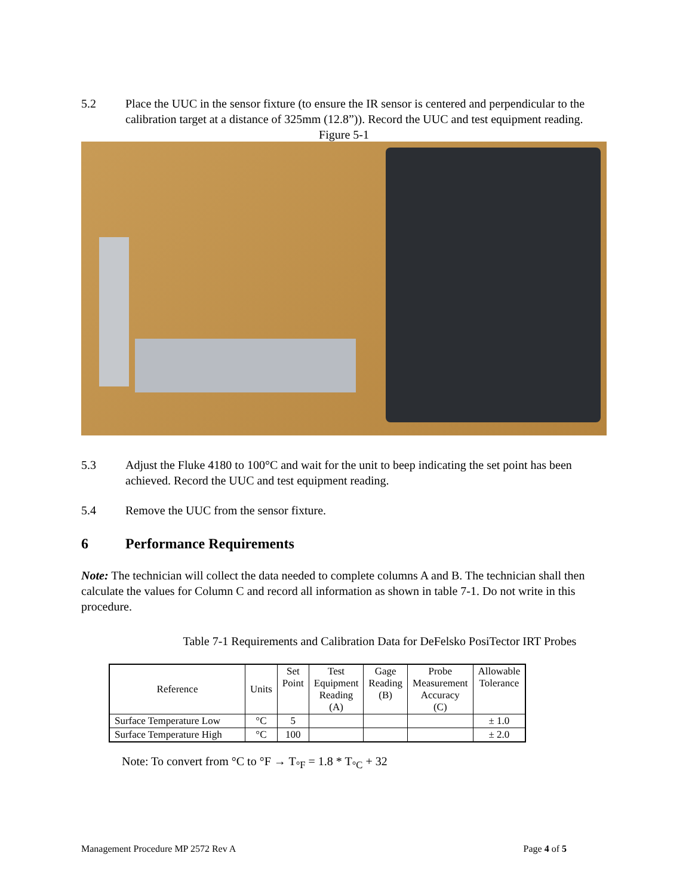5.2 Place the UUC in the sensor fixture (to ensure the IR sensor is centered and perpendicular to the calibration target at a distance of 325mm (12.8”)). Record the UUC and test equipment reading.
Figure 5-1
5.3 Adjust the Fluke 4180 to 100°C and wait for the unit to beep indicating the set point has been achieved. Record the UUC and test equipment reading.
5.4 Remove the UUC from the sensor fixture.
6 Performance Requirements
Note: The technician will collect the data needed to complete columns A and B. The technician shall then calculate the values for Column C and record all information as shown in table 7-1. Do not write in this procedure.
Table 7-1 Requirements and Calibration Data for DeFelsko PosiTector IRT Probes
| Reference | Units | Set Point | Test Equipment Reading (A) | Gage Reading (B) | Probe Measurement Accuracy (C) | Allowable Tolerance |
| --- | --- | --- | --- | --- | --- | --- |
| Surface Temperature Low | °C | 5 | | | | ± 1.0 |
| Surface Temperature High | °C | 100 | | | | ± 2.0 |
Note: To convert from °C to °F → T<sub>°F</sub> = 1.8 * T<sub>°C</sub> + 32
Management Procedure MP 2572 Rev A Page 4 of 5